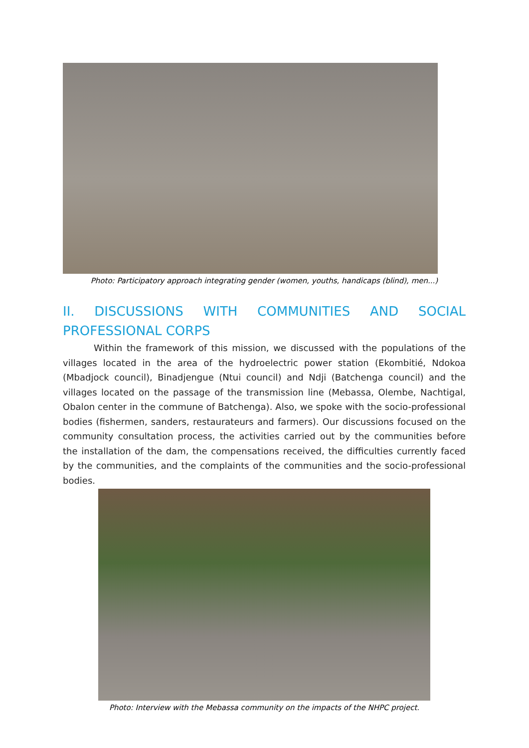Photo: Participatory approach integrating gender (women, youths, handicaps (blind), men...)
II. DISCUSSIONS WITH COMMUNITIES AND SOCIAL PROFESSIONAL CORPS
Within the framework of this mission, we discussed with the populations of the villages located in the area of the hydroelectric power station (Ekombitié, Ndokoa (Mbadjock council), Binadjengue (Ntui council) and Ndji (Batchenga council) and the villages located on the passage of the transmission line (Mebassa, Olembe, Nachtigal, Obalon center in the commune of Batchenga). Also, we spoke with the socio-professional bodies (fishermen, sanders, restaurateurs and farmers). Our discussions focused on the community consultation process, the activities carried out by the communities before the installation of the dam, the compensations received, the difficulties currently faced by the communities, and the complaints of the communities and the socio-professional bodies.
Photo: Interview with the Mebassa community on the impacts of the NHPC project.